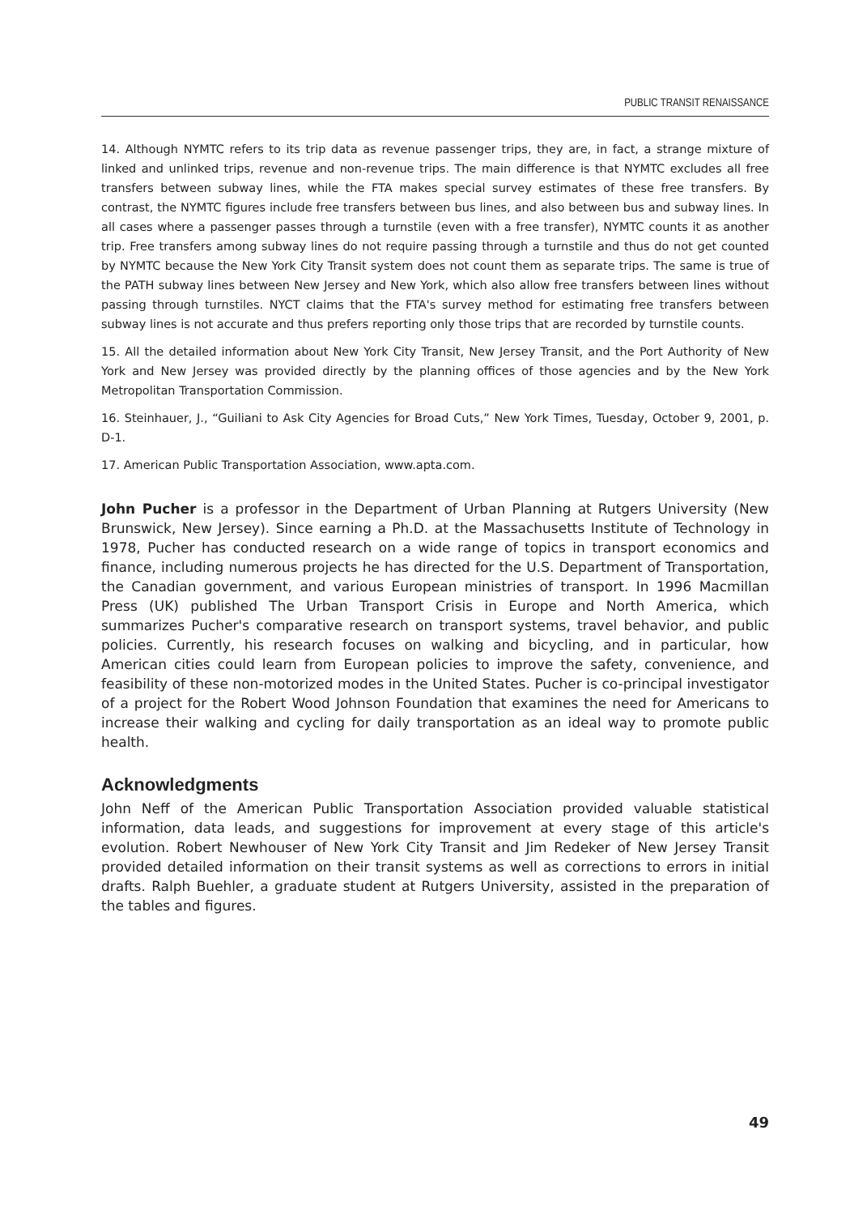PUBLIC TRANSIT RENAISSANCE
14. Although NYMTC refers to its trip data as revenue passenger trips, they are, in fact, a strange mixture of linked and unlinked trips, revenue and non-revenue trips. The main difference is that NYMTC excludes all free transfers between subway lines, while the FTA makes special survey estimates of these free transfers. By contrast, the NYMTC figures include free transfers between bus lines, and also between bus and subway lines. In all cases where a passenger passes through a turnstile (even with a free transfer), NYMTC counts it as another trip. Free transfers among subway lines do not require passing through a turnstile and thus do not get counted by NYMTC because the New York City Transit system does not count them as separate trips. The same is true of the PATH subway lines between New Jersey and New York, which also allow free transfers between lines without passing through turnstiles. NYCT claims that the FTA's survey method for estimating free transfers between subway lines is not accurate and thus prefers reporting only those trips that are recorded by turnstile counts.
15. All the detailed information about New York City Transit, New Jersey Transit, and the Port Authority of New York and New Jersey was provided directly by the planning offices of those agencies and by the New York Metropolitan Transportation Commission.
16. Steinhauer, J., “Guiliani to Ask City Agencies for Broad Cuts,” New York Times, Tuesday, October 9, 2001, p. D-1.
17. American Public Transportation Association, www.apta.com.
John Pucher is a professor in the Department of Urban Planning at Rutgers University (New Brunswick, New Jersey). Since earning a Ph.D. at the Massachusetts Institute of Technology in 1978, Pucher has conducted research on a wide range of topics in transport economics and finance, including numerous projects he has directed for the U.S. Department of Transportation, the Canadian government, and various European ministries of transport. In 1996 Macmillan Press (UK) published The Urban Transport Crisis in Europe and North America, which summarizes Pucher's comparative research on transport systems, travel behavior, and public policies. Currently, his research focuses on walking and bicycling, and in particular, how American cities could learn from European policies to improve the safety, convenience, and feasibility of these non-motorized modes in the United States. Pucher is co-principal investigator of a project for the Robert Wood Johnson Foundation that examines the need for Americans to increase their walking and cycling for daily transportation as an ideal way to promote public health.
Acknowledgments
John Neff of the American Public Transportation Association provided valuable statistical information, data leads, and suggestions for improvement at every stage of this article's evolution. Robert Newhouser of New York City Transit and Jim Redeker of New Jersey Transit provided detailed information on their transit systems as well as corrections to errors in initial drafts. Ralph Buehler, a graduate student at Rutgers University, assisted in the preparation of the tables and figures.
49